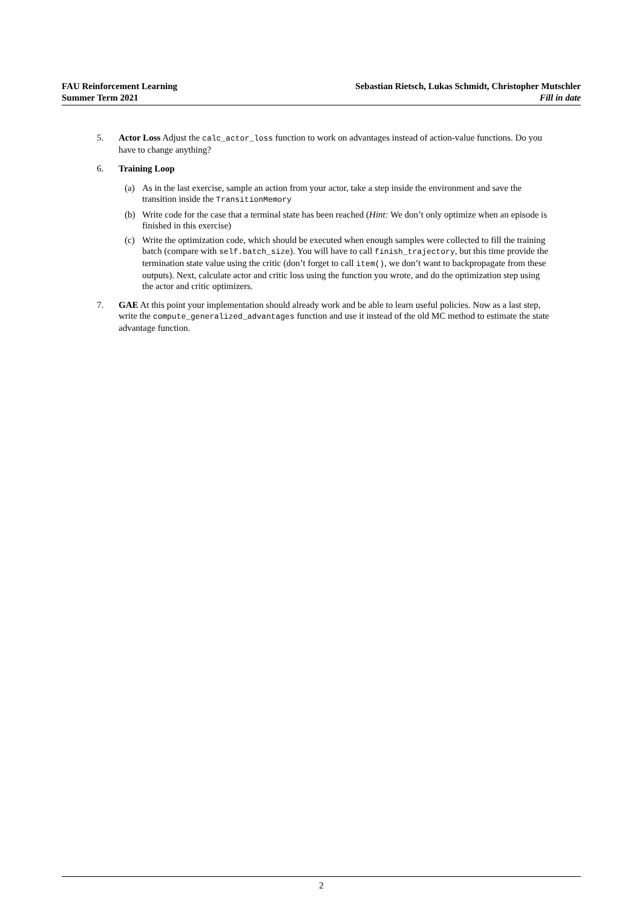FAU Reinforcement Learning
Summer Term 2021
Sebastian Rietsch, Lukas Schmidt, Christopher Mutschler
Fill in date
5. Actor Loss Adjust the calc_actor_loss function to work on advantages instead of action-value functions. Do you have to change anything?
6. Training Loop
(a) As in the last exercise, sample an action from your actor, take a step inside the environment and save the transition inside the TransitionMemory
(b) Write code for the case that a terminal state has been reached (Hint: We don’t only optimize when an episode is finished in this exercise)
(c) Write the optimization code, which should be executed when enough samples were collected to fill the training batch (compare with self.batch_size). You will have to call finish_trajectory, but this time provide the termination state value using the critic (don’t forget to call item(), we don’t want to backpropagate from these outputs). Next, calculate actor and critic loss using the function you wrote, and do the optimization step using the actor and critic optimizers.
7. GAE At this point your implementation should already work and be able to learn useful policies. Now as a last step, write the compute_generalized_advantages function and use it instead of the old MC method to estimate the state advantage function.
2